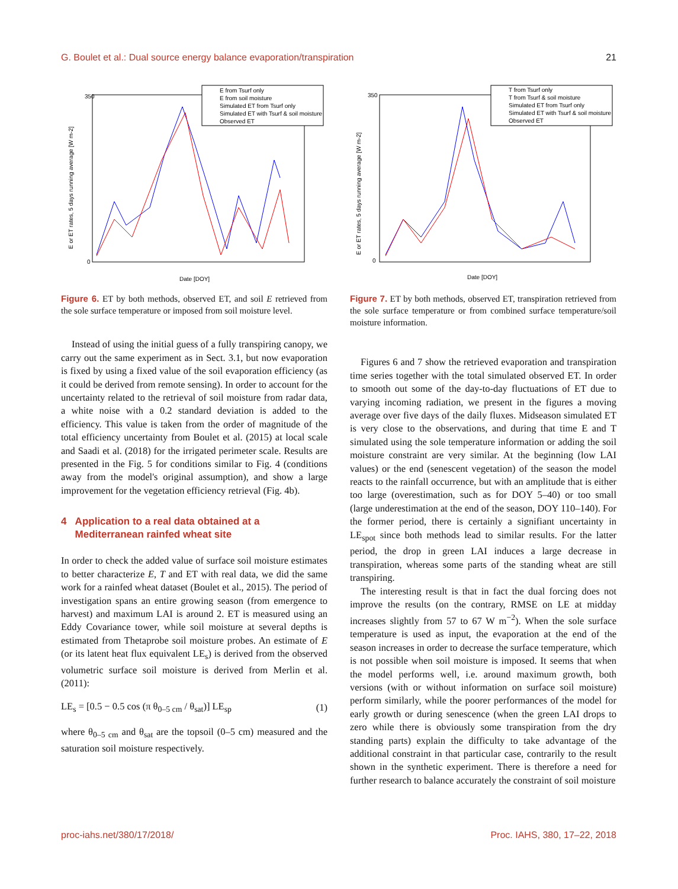G. Boulet et al.: Dual source energy balance evaporation/transpiration 21
350
0
Date [DOY]
E or ET rates, 5 days running average [W m-2]
E from Tsurf only
E from soil moisture
Simulated ET from Tsurf only
Simulated ET with Tsurf & soil moisture
Observed ET
Figure 6. ET by both methods, observed ET, and soil E retrieved from the sole surface temperature or imposed from soil moisture level.
Instead of using the initial guess of a fully transpiring canopy, we carry out the same experiment as in Sect. 3.1, but now evaporation is fixed by using a fixed value of the soil evaporation efficiency (as it could be derived from remote sensing). In order to account for the uncertainty related to the retrieval of soil moisture from radar data, a white noise with a 0.2 standard deviation is added to the efficiency. This value is taken from the order of magnitude of the total efficiency uncertainty from Boulet et al. (2015) at local scale and Saadi et al. (2018) for the irrigated perimeter scale. Results are presented in the Fig. 5 for conditions similar to Fig. 4 (conditions away from the model's original assumption), and show a large improvement for the vegetation efficiency retrieval (Fig. 4b).
4 Application to a real data obtained at a
Mediterranean rainfed wheat site
In order to check the added value of surface soil moisture estimates to better characterize E, T and ET with real data, we did the same work for a rainfed wheat dataset (Boulet et al., 2015). The period of investigation spans an entire growing season (from emergence to harvest) and maximum LAI is around 2. ET is measured using an Eddy Covariance tower, while soil moisture at several depths is estimated from Thetaprobe soil moisture probes. An estimate of E (or its latent heat flux equivalent LE<sub>s</sub>) is derived from the observed volumetric surface soil moisture is derived from Merlin et al. (2011):
LE<sub>s</sub> = [0.5 − 0.5 cos (π θ<sub>0–5 cm</sub> / θ<sub>sat</sub>)] LE<sub>sp</sub> (1)
where θ<sub>0–5 cm</sub> and θ<sub>sat</sub> are the topsoil (0–5 cm) measured and the saturation soil moisture respectively.
350
0
Date [DOY]
E or ET rates, 5 days running average [W m-2]
T from Tsurf only
T from Tsurf & soil moisture
Simulated ET from Tsurf only
Simulated ET with Tsurf & soil moisture
Observed ET
Figure 7. ET by both methods, observed ET, transpiration retrieved from the sole surface temperature or from combined surface temperature/soil moisture information.
Figures 6 and 7 show the retrieved evaporation and transpiration time series together with the total simulated observed ET. In order to smooth out some of the day-to-day fluctuations of ET due to varying incoming radiation, we present in the figures a moving average over five days of the daily fluxes. Midseason simulated ET is very close to the observations, and during that time E and T simulated using the sole temperature information or adding the soil moisture constraint are very similar. At the beginning (low LAI values) or the end (senescent vegetation) of the season the model reacts to the rainfall occurrence, but with an amplitude that is either too large (overestimation, such as for DOY 5–40) or too small (large underestimation at the end of the season, DOY 110–140). For the former period, there is certainly a signifiant uncertainty in LE<sub>spot</sub> since both methods lead to similar results. For the latter period, the drop in green LAI induces a large decrease in transpiration, whereas some parts of the standing wheat are still transpiring.
The interesting result is that in fact the dual forcing does not improve the results (on the contrary, RMSE on LE at midday increases slightly from 57 to 67 W m<sup>−2</sup>). When the sole surface temperature is used as input, the evaporation at the end of the season increases in order to decrease the surface temperature, which is not possible when soil moisture is imposed. It seems that when the model performs well, i.e. around maximum growth, both versions (with or without information on surface soil moisture) perform similarly, while the poorer performances of the model for early growth or during senescence (when the green LAI drops to zero while there is obviously some transpiration from the dry standing parts) explain the difficulty to take advantage of the additional constraint in that particular case, contrarily to the result shown in the synthetic experiment. There is therefore a need for further research to balance accurately the constraint of soil moisture
proc-iahs.net/380/17/2018/ Proc. IAHS, 380, 17–22, 2018